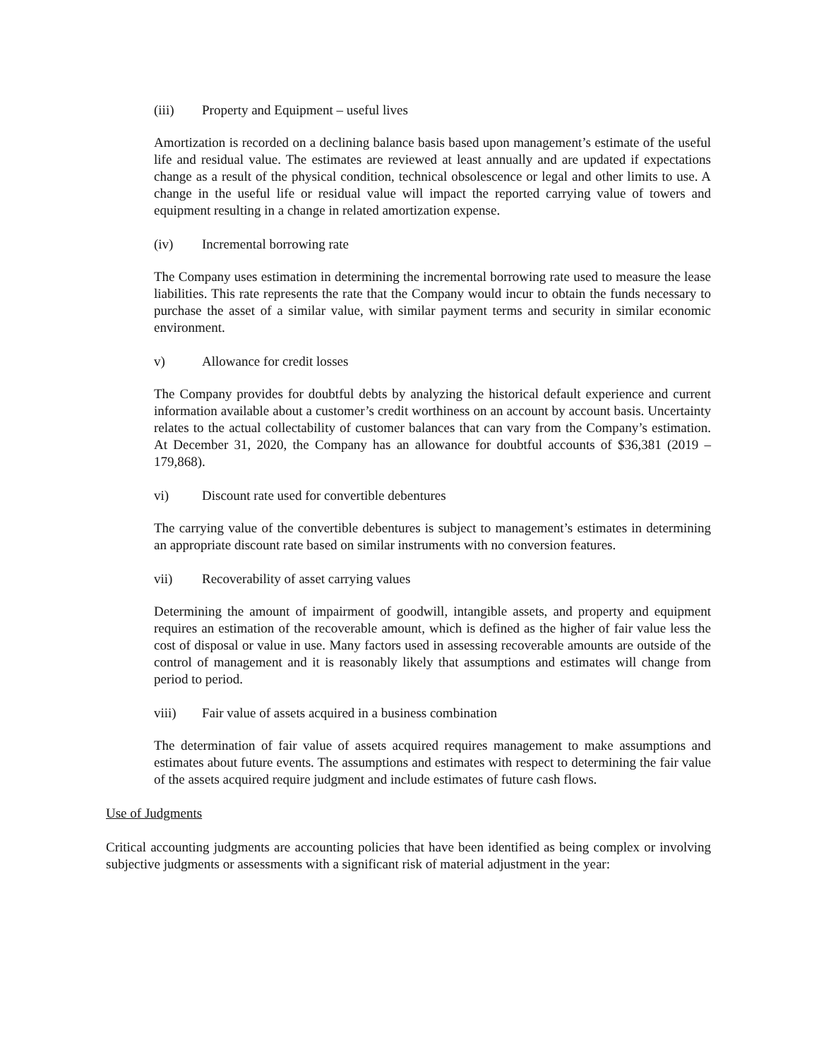(iii) Property and Equipment – useful lives
Amortization is recorded on a declining balance basis based upon management’s estimate of the useful life and residual value. The estimates are reviewed at least annually and are updated if expectations change as a result of the physical condition, technical obsolescence or legal and other limits to use. A change in the useful life or residual value will impact the reported carrying value of towers and equipment resulting in a change in related amortization expense.
(iv) Incremental borrowing rate
The Company uses estimation in determining the incremental borrowing rate used to measure the lease liabilities. This rate represents the rate that the Company would incur to obtain the funds necessary to purchase the asset of a similar value, with similar payment terms and security in similar economic environment.
v) Allowance for credit losses
The Company provides for doubtful debts by analyzing the historical default experience and current information available about a customer’s credit worthiness on an account by account basis. Uncertainty relates to the actual collectability of customer balances that can vary from the Company’s estimation. At December 31, 2020, the Company has an allowance for doubtful accounts of $36,381 (2019 –179,868).
vi) Discount rate used for convertible debentures
The carrying value of the convertible debentures is subject to management’s estimates in determining an appropriate discount rate based on similar instruments with no conversion features.
vii) Recoverability of asset carrying values
Determining the amount of impairment of goodwill, intangible assets, and property and equipment requires an estimation of the recoverable amount, which is defined as the higher of fair value less the cost of disposal or value in use. Many factors used in assessing recoverable amounts are outside of the control of management and it is reasonably likely that assumptions and estimates will change from period to period.
viii) Fair value of assets acquired in a business combination
The determination of fair value of assets acquired requires management to make assumptions and estimates about future events. The assumptions and estimates with respect to determining the fair value of the assets acquired require judgment and include estimates of future cash flows.
Use of Judgments
Critical accounting judgments are accounting policies that have been identified as being complex or involving subjective judgments or assessments with a significant risk of material adjustment in the year: